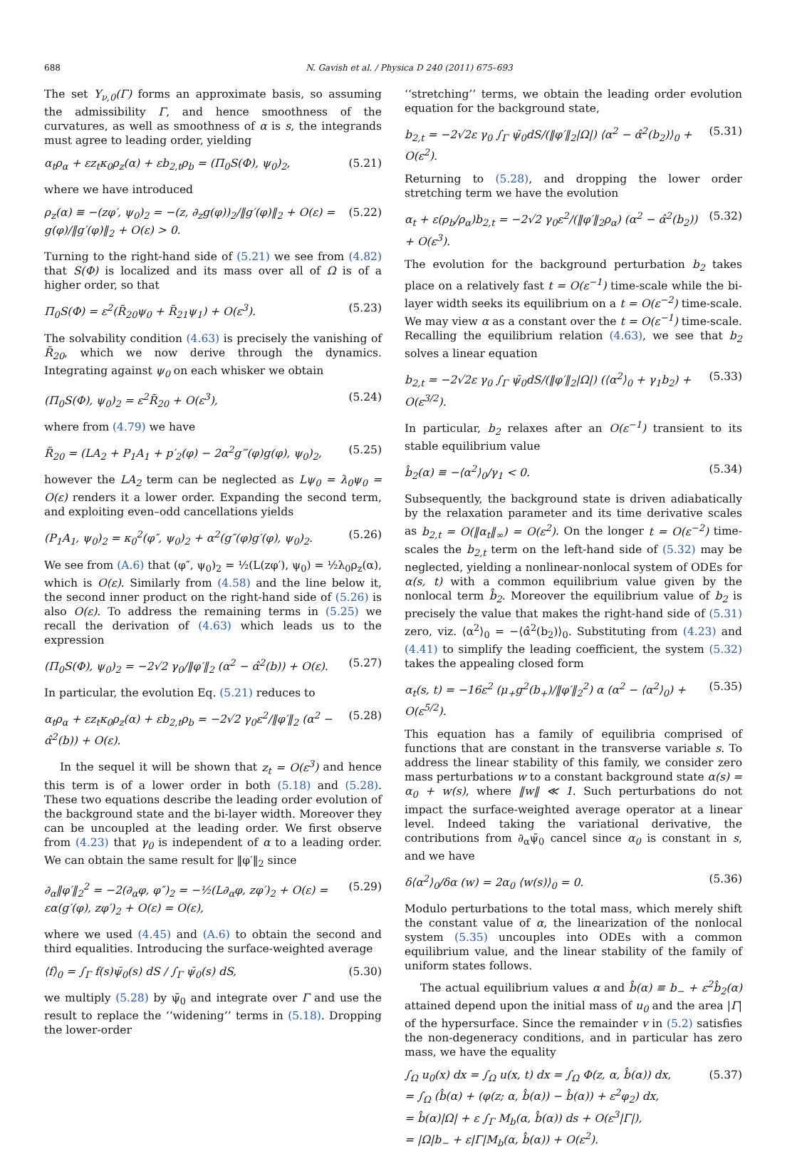688 N. Gavish et al. / Physica D 240 (2011) 675–693
The set Y<sub>ν,0</sub>(Γ) forms an approximate basis, so assuming the admissibility Γ, and hence smoothness of the curvatures, as well as smoothness of α is s, the integrands must agree to leading order, yielding
α<sub>t</sub>ρ<sub>α</sub> + εz<sub>t</sub>κ<sub>0</sub>ρ<sub>z</sub>(α) + εb<sub>2,t</sub>ρ<sub>b</sub> = (Π<sub>0</sub>S(Φ), ψ<sub>0</sub>)<sub>2</sub>, (5.21)
where we have introduced
ρ<sub>z</sub>(α) ≡ −(zφ′, ψ<sub>0</sub>)<sub>2</sub> = −(z, ∂<sub>z</sub>g(φ))<sub>2</sub>/‖g′(φ)‖<sub>2</sub> + O(ε) = g(φ)/‖g′(φ)‖<sub>2</sub> + O(ε) > 0. (5.22)
Turning to the right-hand side of (5.21) we see from (4.82) that S(Φ) is localized and its mass over all of Ω is of a higher order, so that
Π<sub>0</sub>S(Φ) = ε<sup>2</sup>(R̃<sub>20</sub>ψ<sub>0</sub> + R̃<sub>21</sub>ψ<sub>1</sub>) + O(ε<sup>3</sup>). (5.23)
The solvability condition (4.63) is precisely the vanishing of R̃<sub>20</sub>, which we now derive through the dynamics. Integrating against ψ<sub>0</sub> on each whisker we obtain
(Π<sub>0</sub>S(Φ), ψ<sub>0</sub>)<sub>2</sub> = ε<sup>2</sup>R̃<sub>20</sub> + O(ε<sup>3</sup>), (5.24)
where from (4.79) we have
R̃<sub>20</sub> = (LA<sub>2</sub> + P<sub>1</sub>A<sub>1</sub> + p′<sub>2</sub>(φ) − 2α<sup>2</sup>g‴(φ)g(φ), ψ<sub>0</sub>)<sub>2</sub>, (5.25)
however the LA<sub>2</sub> term can be neglected as Lψ<sub>0</sub> = λ<sub>0</sub>ψ<sub>0</sub> = O(ε) renders it a lower order. Expanding the second term, and exploiting even–odd cancellations yields
(P<sub>1</sub>A<sub>1</sub>, ψ<sub>0</sub>)<sub>2</sub> = κ<sub>0</sub><sup>2</sup>(φ″, ψ<sub>0</sub>)<sub>2</sub> + α<sup>2</sup>(g″(φ)g′(φ), ψ<sub>0</sub>)<sub>2</sub>. (5.26)
We see from (A.6) that (φ″, ψ<sub>0</sub>)<sub>2</sub> = ½(L(zφ′), ψ<sub>0</sub>) = ½λ<sub>0</sub>ρ<sub>z</sub>(α), which is O(ε). Similarly from (4.58) and the line below it, the second inner product on the right-hand side of (5.26) is also O(ε). To address the remaining terms in (5.25) we recall the derivation of (4.63) which leads us to the expression
(Π<sub>0</sub>S(Φ), ψ<sub>0</sub>)<sub>2</sub> = −2√2 γ<sub>0</sub>/‖φ′‖<sub>2</sub> (α<sup>2</sup> − α̂<sup>2</sup>(b)) + O(ε). (5.27)
In particular, the evolution Eq. (5.21) reduces to
α<sub>t</sub>ρ<sub>α</sub> + εz<sub>t</sub>κ<sub>0</sub>ρ<sub>z</sub>(α) + εb<sub>2,t</sub>ρ<sub>b</sub> = −2√2 γ<sub>0</sub>ε<sup>2</sup>/‖φ′‖<sub>2</sub> (α<sup>2</sup> − α̂<sup>2</sup>(b)) + O(ε). (5.28)
In the sequel it will be shown that z<sub>t</sub> = O(ε<sup>3</sup>) and hence this term is of a lower order in both (5.18) and (5.28). These two equations describe the leading order evolution of the background state and the bi-layer width. Moreover they can be uncoupled at the leading order. We first observe from (4.23) that γ<sub>0</sub> is independent of α to a leading order. We can obtain the same result for ‖φ′‖<sub>2</sub> since
∂<sub>α</sub>‖φ′‖<sub>2</sub><sup>2</sup> = −2(∂<sub>α</sub>φ, φ″)<sub>2</sub> = −½(L∂<sub>α</sub>φ, zφ′)<sub>2</sub> + O(ε) = εα(g′(φ), zφ′)<sub>2</sub> + O(ε) = O(ε), (5.29)
where we used (4.45) and (A.6) to obtain the second and third equalities. Introducing the surface-weighted average
⟨f⟩<sub>0</sub> = ∫<sub>Γ</sub> f(s)ψ̄<sub>0</sub>(s) dS / ∫<sub>Γ</sub> ψ̄<sub>0</sub>(s) dS, (5.30)
we multiply (5.28) by ψ̄<sub>0</sub> and integrate over Γ and use the result to replace the ‘‘widening’’ terms in (5.18). Dropping the lower-order
‘‘stretching’’ terms, we obtain the leading order evolution equation for the background state,
b<sub>2,t</sub> = −2√2ε γ<sub>0</sub> ∫<sub>Γ</sub> ψ̄<sub>0</sub>dS/(‖φ′‖<sub>2</sub>|Ω|) ⟨α<sup>2</sup> − α̂<sup>2</sup>(b<sub>2</sub>)⟩<sub>0</sub> + O(ε<sup>2</sup>). (5.31)
Returning to (5.28), and dropping the lower order stretching term we have the evolution
α<sub>t</sub> + ε(ρ<sub>b</sub>/ρ<sub>α</sub>)b<sub>2,t</sub> = −2√2 γ<sub>0</sub>ε<sup>2</sup>/(‖φ′‖<sub>2</sub>ρ<sub>α</sub>) (α<sup>2</sup> − α̂<sup>2</sup>(b<sub>2</sub>)) + O(ε<sup>3</sup>). (5.32)
The evolution for the background perturbation b<sub>2</sub> takes place on a relatively fast t = O(ε<sup>−1</sup>) time-scale while the bi-layer width seeks its equilibrium on a t = O(ε<sup>−2</sup>) time-scale. We may view α as a constant over the t = O(ε<sup>−1</sup>) time-scale. Recalling the equilibrium relation (4.63), we see that b<sub>2</sub> solves a linear equation
b<sub>2,t</sub> = −2√2ε γ<sub>0</sub> ∫<sub>Γ</sub> ψ̄<sub>0</sub>dS/(‖φ′‖<sub>2</sub>|Ω|) (⟨α<sup>2</sup>⟩<sub>0</sub> + γ<sub>1</sub>b<sub>2</sub>) + O(ε<sup>3/2</sup>). (5.33)
In particular, b<sub>2</sub> relaxes after an O(ε<sup>−1</sup>) transient to its stable equilibrium value
b̂<sub>2</sub>(α) ≡ −⟨α<sup>2</sup>⟩<sub>0</sub>/γ<sub>1</sub> < 0. (5.34)
Subsequently, the background state is driven adiabatically by the relaxation parameter and its time derivative scales as b<sub>2,t</sub> = O(‖α<sub>t</sub>‖<sub>∞</sub>) = O(ε<sup>2</sup>). On the longer t = O(ε<sup>−2</sup>) time-scales the b<sub>2,t</sub> term on the left-hand side of (5.32) may be neglected, yielding a nonlinear-nonlocal system of ODEs for α(s, t) with a common equilibrium value given by the nonlocal term b̂<sub>2</sub>. Moreover the equilibrium value of b<sub>2</sub> is precisely the value that makes the right-hand side of (5.31) zero, viz. ⟨α<sup>2</sup>⟩<sub>0</sub> = −⟨α̂<sup>2</sup>(b<sub>2</sub>)⟩<sub>0</sub>. Substituting from (4.23) and (4.41) to simplify the leading coefficient, the system (5.32) takes the appealing closed form
α<sub>t</sub>(s, t) = −16ε<sup>2</sup> (μ<sub>+</sub>g<sup>2</sup>(b<sub>+</sub>)/‖φ′‖<sub>2</sub><sup>2</sup>) α (α<sup>2</sup> − ⟨α<sup>2</sup>⟩<sub>0</sub>) + O(ε<sup>5/2</sup>). (5.35)
This equation has a family of equilibria comprised of functions that are constant in the transverse variable s. To address the linear stability of this family, we consider zero mass perturbations w to a constant background state α(s) = α<sub>0</sub> + w(s), where ‖w‖ ≪ 1. Such perturbations do not impact the surface-weighted average operator at a linear level. Indeed taking the variational derivative, the contributions from ∂<sub>α</sub>ψ̄<sub>0</sub> cancel since α<sub>0</sub> is constant in s, and we have
δ⟨α<sup>2</sup>⟩<sub>0</sub>/δα (w) = 2α<sub>0</sub> ⟨w(s)⟩<sub>0</sub> = 0. (5.36)
Modulo perturbations to the total mass, which merely shift the constant value of α, the linearization of the nonlocal system (5.35) uncouples into ODEs with a common equilibrium value, and the linear stability of the family of uniform states follows.
The actual equilibrium values α and b̂(α) ≡ b<sub>−</sub> + ε<sup>2</sup>b̂<sub>2</sub>(α) attained depend upon the initial mass of u<sub>0</sub> and the area |Γ| of the hypersurface. Since the remainder v in (5.2) satisfies the non-degeneracy conditions, and in particular has zero mass, we have the equality
∫<sub>Ω</sub> u<sub>0</sub>(x) dx = ∫<sub>Ω</sub> u(x, t) dx = ∫<sub>Ω</sub> Φ(z, α, b̂(α)) dx,
= ∫<sub>Ω</sub> (b̂(α) + (φ(z; α, b̂(α)) − b̂(α)) + ε<sup>2</sup>φ<sub>2</sub>) dx,
= b̂(α)|Ω| + ε ∫<sub>Γ</sub> M<sub>b</sub>(α, b̂(α)) ds + O(ε<sup>3</sup>|Γ|),
= |Ω|b<sub>−</sub> + ε|Γ|M<sub>b</sub>(α, b̂(α)) + O(ε<sup>2</sup>). (5.37)